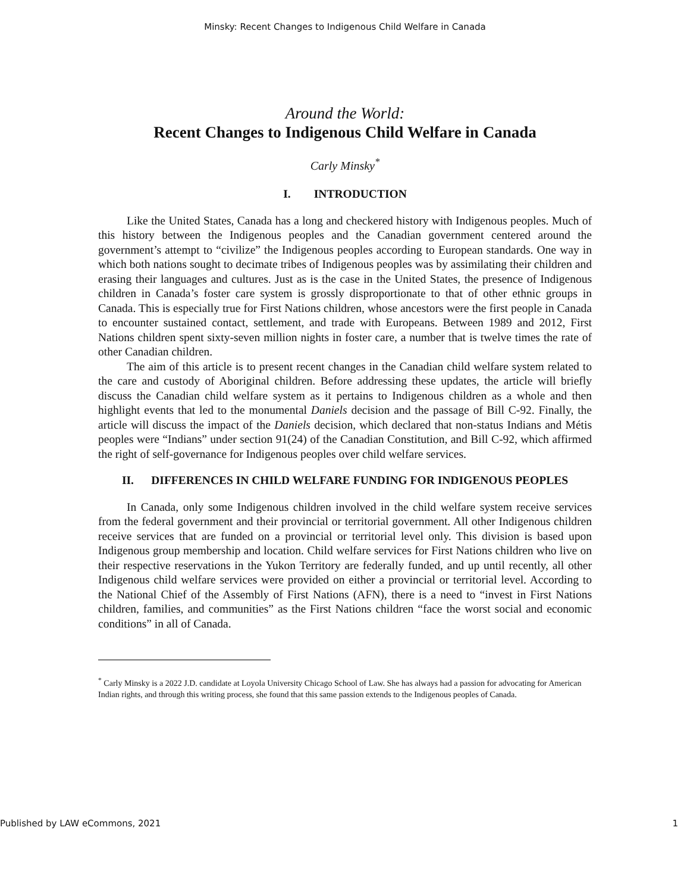Minsky: Recent Changes to Indigenous Child Welfare in Canada
Around the World:
Recent Changes to Indigenous Child Welfare in Canada
Carly Minsky<sup>*</sup>
I. INTRODUCTION
Like the United States, Canada has a long and checkered history with Indigenous peoples. Much of this history between the Indigenous peoples and the Canadian government centered around the government’s attempt to “civilize” the Indigenous peoples according to European standards. One way in which both nations sought to decimate tribes of Indigenous peoples was by assimilating their children and erasing their languages and cultures. Just as is the case in the United States, the presence of Indigenous children in Canada’s foster care system is grossly disproportionate to that of other ethnic groups in Canada. This is especially true for First Nations children, whose ancestors were the first people in Canada to encounter sustained contact, settlement, and trade with Europeans. Between 1989 and 2012, First Nations children spent sixty-seven million nights in foster care, a number that is twelve times the rate of other Canadian children.
The aim of this article is to present recent changes in the Canadian child welfare system related to the care and custody of Aboriginal children. Before addressing these updates, the article will briefly discuss the Canadian child welfare system as it pertains to Indigenous children as a whole and then highlight events that led to the monumental Daniels decision and the passage of Bill C-92. Finally, the article will discuss the impact of the Daniels decision, which declared that non-status Indians and Métis peoples were “Indians” under section 91(24) of the Canadian Constitution, and Bill C-92, which affirmed the right of self-governance for Indigenous peoples over child welfare services.
II. DIFFERENCES IN CHILD WELFARE FUNDING FOR INDIGENOUS PEOPLES
In Canada, only some Indigenous children involved in the child welfare system receive services from the federal government and their provincial or territorial government. All other Indigenous children receive services that are funded on a provincial or territorial level only. This division is based upon Indigenous group membership and location. Child welfare services for First Nations children who live on their respective reservations in the Yukon Territory are federally funded, and up until recently, all other Indigenous child welfare services were provided on either a provincial or territorial level. According to the National Chief of the Assembly of First Nations (AFN), there is a need to “invest in First Nations children, families, and communities” as the First Nations children “face the worst social and economic conditions” in all of Canada.
<sup>*</sup> Carly Minsky is a 2022 J.D. candidate at Loyola University Chicago School of Law. She has always had a passion for advocating for American Indian rights, and through this writing process, she found that this same passion extends to the Indigenous peoples of Canada.
Published by LAW eCommons, 2021 1